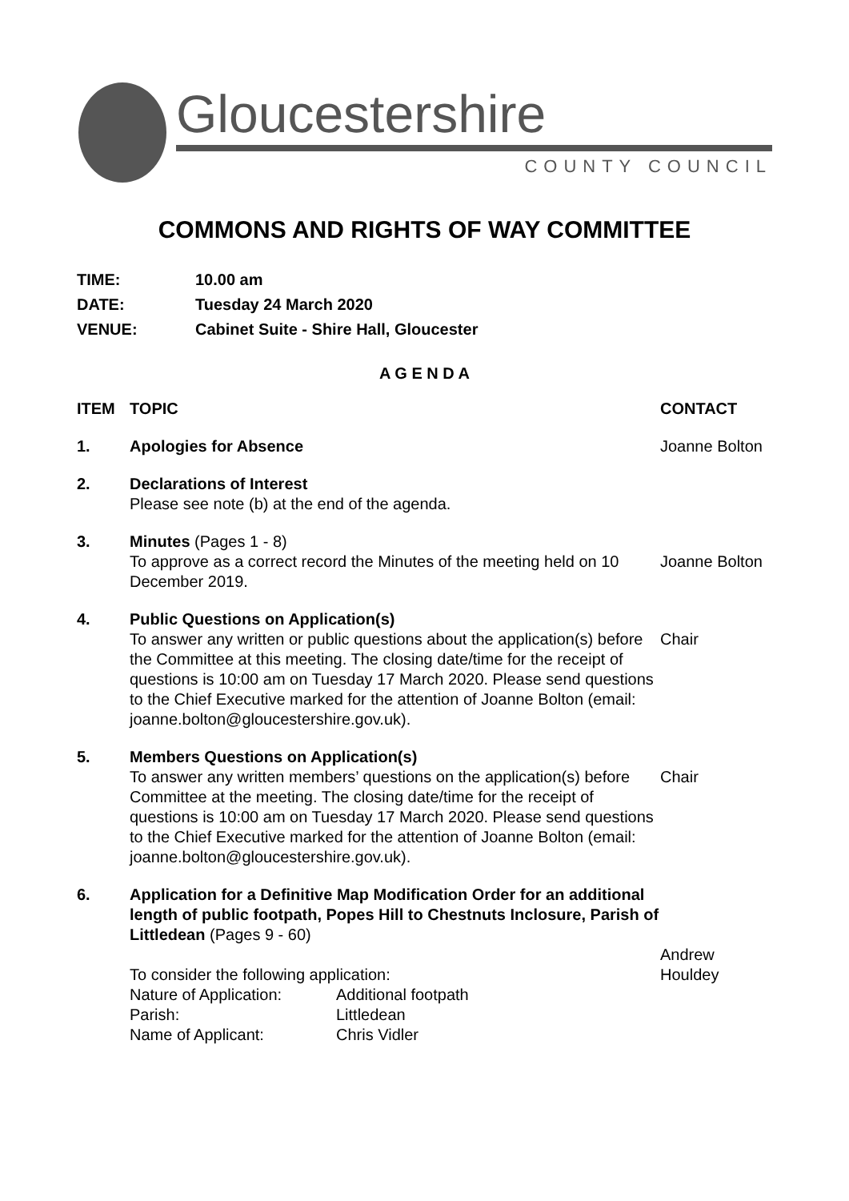Gloucestershire
COUNTY COUNCIL
COMMONS AND RIGHTS OF WAY COMMITTEE
| TIME: | 10.00 am |
| DATE: | Tuesday 24 March 2020 |
| VENUE: | Cabinet Suite - Shire Hall, Gloucester |
A G E N D A
| ITEM | TOPIC | CONTACT |
| --- | --- | --- |
| 1. | Apologies for Absence | Joanne Bolton |
| 2. | Declarations of Interest Please see note (b) at the end of the agenda. | |
| 3. | Minutes (Pages 1 - 8) To approve as a correct record the Minutes of the meeting held on 10 December 2019. | Joanne Bolton |
| 4. | Public Questions on Application(s) To answer any written or public questions about the application(s) before the Committee at this meeting. The closing date/time for the receipt of questions is 10:00 am on Tuesday 17 March 2020. Please send questions to the Chief Executive marked for the attention of Joanne Bolton (email: joanne.bolton@gloucestershire.gov.uk). | Chair |
| 5. | Members Questions on Application(s) To answer any written members’ questions on the application(s) before Committee at the meeting. The closing date/time for the receipt of questions is 10:00 am on Tuesday 17 March 2020. Please send questions to the Chief Executive marked for the attention of Joanne Bolton (email: joanne.bolton@gloucestershire.gov.uk). | Chair |
| 6. | Application for a Definitive Map Modification Order for an additional length of public footpath, Popes Hill to Chestnuts Inclosure, Parish of Littledean (Pages 9 - 60) To consider the following application: / Nature of Application: / Additional footpath / / Parish: / Littledean / / Name of Applicant: / Chris Vidler / | Andrew Houldey |